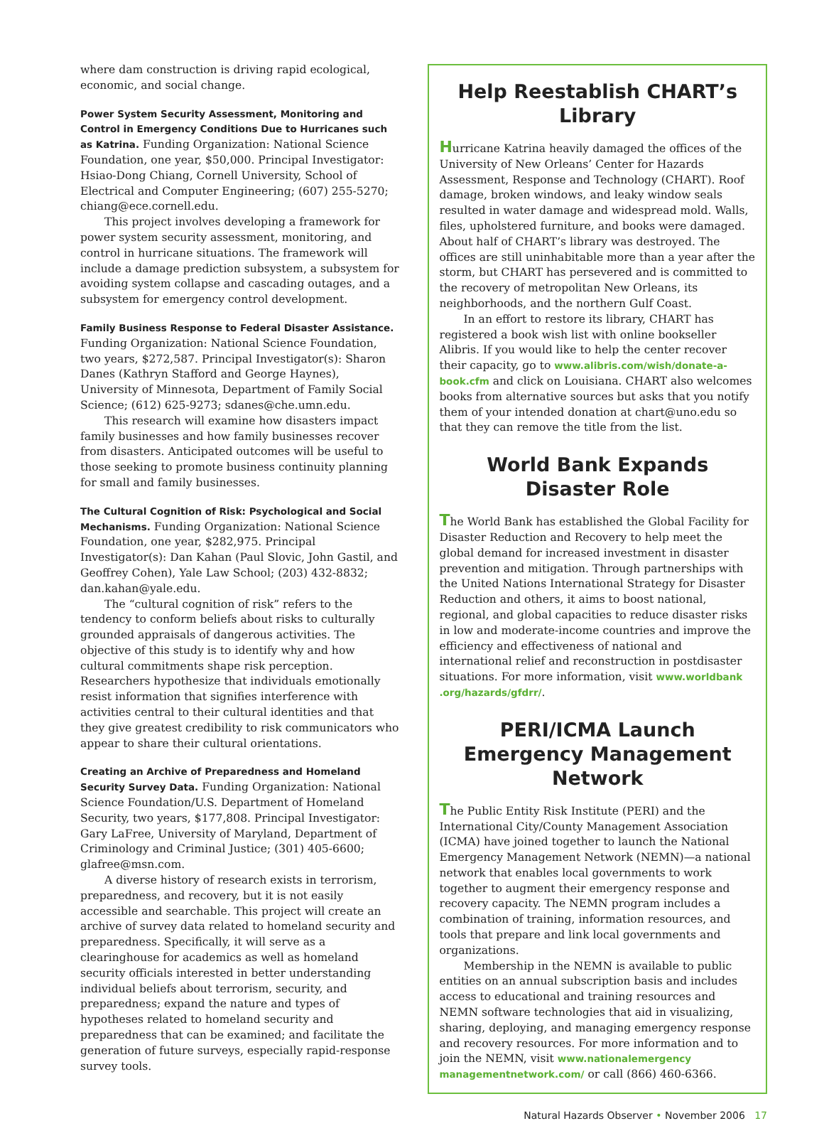where dam construction is driving rapid ecological, economic, and social change.
Power System Security Assessment, Monitoring and Control in Emergency Conditions Due to Hurricanes such as Katrina. Funding Organization: National Science Foundation, one year, $50,000. Principal Investigator: Hsiao-Dong Chiang, Cornell University, School of Electrical and Computer Engineering; (607) 255-5270; chiang@ece.cornell.edu.
This project involves developing a framework for power system security assessment, monitoring, and control in hurricane situations. The framework will include a damage prediction subsystem, a subsystem for avoiding system collapse and cascading outages, and a subsystem for emergency control development.
Family Business Response to Federal Disaster Assistance. Funding Organization: National Science Foundation, two years, $272,587. Principal Investigator(s): Sharon Danes (Kathryn Stafford and George Haynes), University of Minnesota, Department of Family Social Science; (612) 625-9273; sdanes@che.umn.edu.
This research will examine how disasters impact family businesses and how family businesses recover from disasters. Anticipated outcomes will be useful to those seeking to promote business continuity planning for small and family businesses.
The Cultural Cognition of Risk: Psychological and Social Mechanisms. Funding Organization: National Science Foundation, one year, $282,975. Principal Investigator(s): Dan Kahan (Paul Slovic, John Gastil, and Geoffrey Cohen), Yale Law School; (203) 432-8832; dan.kahan@yale.edu.
The “cultural cognition of risk” refers to the tendency to conform beliefs about risks to culturally grounded appraisals of dangerous activities. The objective of this study is to identify why and how cultural commitments shape risk perception. Researchers hypothesize that individuals emotionally resist information that signifies interference with activities central to their cultural identities and that they give greatest credibility to risk communicators who appear to share their cultural orientations.
Creating an Archive of Preparedness and Homeland Security Survey Data. Funding Organization: National Science Foundation/U.S. Department of Homeland Security, two years, $177,808. Principal Investigator: Gary LaFree, University of Maryland, Department of Criminology and Criminal Justice; (301) 405-6600; glafree@msn.com.
A diverse history of research exists in terrorism, preparedness, and recovery, but it is not easily accessible and searchable. This project will create an archive of survey data related to homeland security and preparedness. Specifically, it will serve as a clearinghouse for academics as well as homeland security officials interested in better understanding individual beliefs about terrorism, security, and preparedness; expand the nature and types of hypotheses related to homeland security and preparedness that can be examined; and facilitate the generation of future surveys, especially rapid-response survey tools.
Help Reestablish CHART’s Library
Hurricane Katrina heavily damaged the offices of the University of New Orleans’ Center for Hazards Assessment, Response and Technology (CHART). Roof damage, broken windows, and leaky window seals resulted in water damage and widespread mold. Walls, files, upholstered furniture, and books were damaged. About half of CHART’s library was destroyed. The offices are still uninhabitable more than a year after the storm, but CHART has persevered and is committed to the recovery of metropolitan New Orleans, its neighborhoods, and the northern Gulf Coast.
In an effort to restore its library, CHART has registered a book wish list with online bookseller Alibris. If you would like to help the center recover their capacity, go to www.alibris.com/wish/donate-a-book.cfm and click on Louisiana. CHART also welcomes books from alternative sources but asks that you notify them of your intended donation at chart@uno.edu so that they can remove the title from the list.
World Bank Expands Disaster Role
The World Bank has established the Global Facility for Disaster Reduction and Recovery to help meet the global demand for increased investment in disaster prevention and mitigation. Through partnerships with the United Nations International Strategy for Disaster Reduction and others, it aims to boost national, regional, and global capacities to reduce disaster risks in low and moderate-income countries and improve the efficiency and effectiveness of national and international relief and reconstruction in postdisaster situations. For more information, visit www.worldbank .org/hazards/gfdrr/.
PERI/ICMA Launch Emergency Management Network
The Public Entity Risk Institute (PERI) and the International City/County Management Association (ICMA) have joined together to launch the National Emergency Management Network (NEMN)—a national network that enables local governments to work together to augment their emergency response and recovery capacity. The NEMN program includes a combination of training, information resources, and tools that prepare and link local governments and organizations.
Membership in the NEMN is available to public entities on an annual subscription basis and includes access to educational and training resources and NEMN software technologies that aid in visualizing, sharing, deploying, and managing emergency response and recovery resources. For more information and to join the NEMN, visit www.nationalemergency managementnetwork.com/ or call (866) 460-6366.
Natural Hazards Observer • November 2006 17